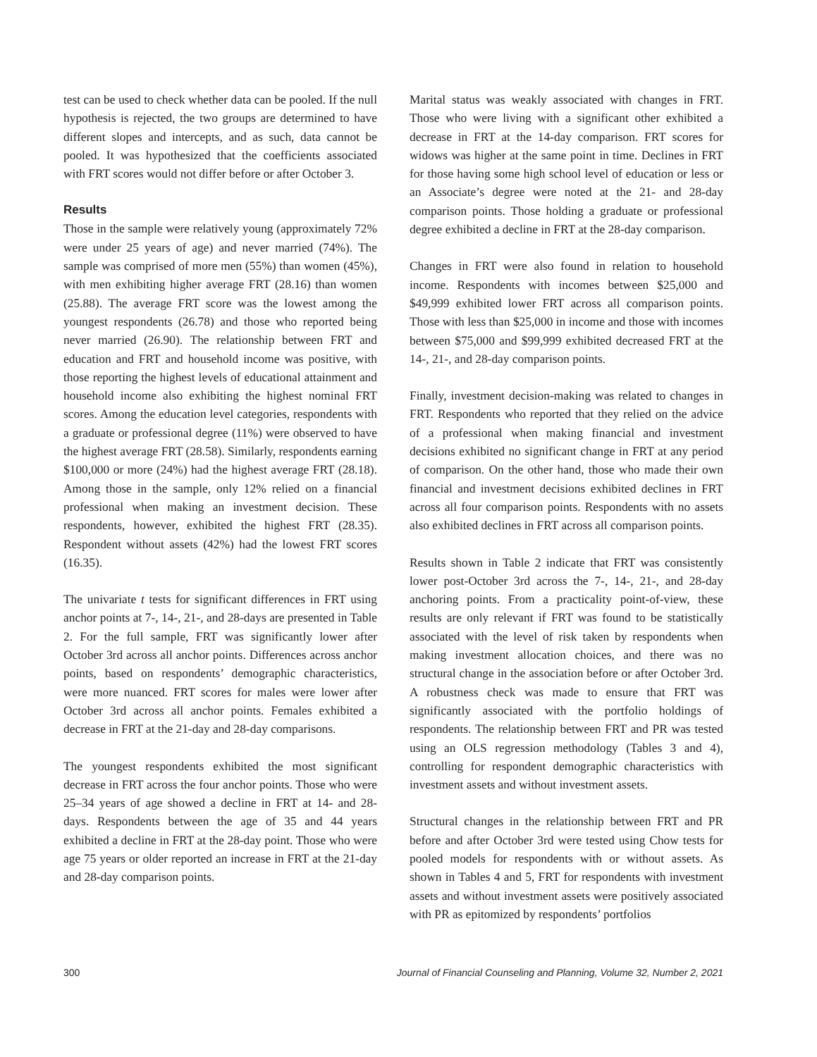test can be used to check whether data can be pooled. If the null hypothesis is rejected, the two groups are determined to have different slopes and intercepts, and as such, data cannot be pooled. It was hypothesized that the coefficients associated with FRT scores would not differ before or after October 3.
Results
Those in the sample were relatively young (approximately 72% were under 25 years of age) and never married (74%). The sample was comprised of more men (55%) than women (45%), with men exhibiting higher average FRT (28.16) than women (25.88). The average FRT score was the lowest among the youngest respondents (26.78) and those who reported being never married (26.90). The relationship between FRT and education and FRT and household income was positive, with those reporting the highest levels of educational attainment and household income also exhibiting the highest nominal FRT scores. Among the education level categories, respondents with a graduate or professional degree (11%) were observed to have the highest average FRT (28.58). Similarly, respondents earning $100,000 or more (24%) had the highest average FRT (28.18). Among those in the sample, only 12% relied on a financial professional when making an investment decision. These respondents, however, exhibited the highest FRT (28.35). Respondent without assets (42%) had the lowest FRT scores (16.35).
The univariate t tests for significant differences in FRT using anchor points at 7-, 14-, 21-, and 28-days are presented in Table 2. For the full sample, FRT was significantly lower after October 3rd across all anchor points. Differences across anchor points, based on respondents’ demographic characteristics, were more nuanced. FRT scores for males were lower after October 3rd across all anchor points. Females exhibited a decrease in FRT at the 21-day and 28-day comparisons.
The youngest respondents exhibited the most significant decrease in FRT across the four anchor points. Those who were 25–34 years of age showed a decline in FRT at 14- and 28-days. Respondents between the age of 35 and 44 years exhibited a decline in FRT at the 28-day point. Those who were age 75 years or older reported an increase in FRT at the 21-day and 28-day comparison points.
Marital status was weakly associated with changes in FRT. Those who were living with a significant other exhibited a decrease in FRT at the 14-day comparison. FRT scores for widows was higher at the same point in time. Declines in FRT for those having some high school level of education or less or an Associate’s degree were noted at the 21- and 28-day comparison points. Those holding a graduate or professional degree exhibited a decline in FRT at the 28-day comparison.
Changes in FRT were also found in relation to household income. Respondents with incomes between $25,000 and $49,999 exhibited lower FRT across all comparison points. Those with less than $25,000 in income and those with incomes between $75,000 and $99,999 exhibited decreased FRT at the 14-, 21-, and 28-day comparison points.
Finally, investment decision-making was related to changes in FRT. Respondents who reported that they relied on the advice of a professional when making financial and investment decisions exhibited no significant change in FRT at any period of comparison. On the other hand, those who made their own financial and investment decisions exhibited declines in FRT across all four comparison points. Respondents with no assets also exhibited declines in FRT across all comparison points.
Results shown in Table 2 indicate that FRT was consistently lower post-October 3rd across the 7-, 14-, 21-, and 28-day anchoring points. From a practicality point-of-view, these results are only relevant if FRT was found to be statistically associated with the level of risk taken by respondents when making investment allocation choices, and there was no structural change in the association before or after October 3rd. A robustness check was made to ensure that FRT was significantly associated with the portfolio holdings of respondents. The relationship between FRT and PR was tested using an OLS regression methodology (Tables 3 and 4), controlling for respondent demographic characteristics with investment assets and without investment assets.
Structural changes in the relationship between FRT and PR before and after October 3rd were tested using Chow tests for pooled models for respondents with or without assets. As shown in Tables 4 and 5, FRT for respondents with investment assets and without investment assets were positively associated with PR as epitomized by respondents’ portfolios
300 Journal of Financial Counseling and Planning, Volume 32, Number 2, 2021